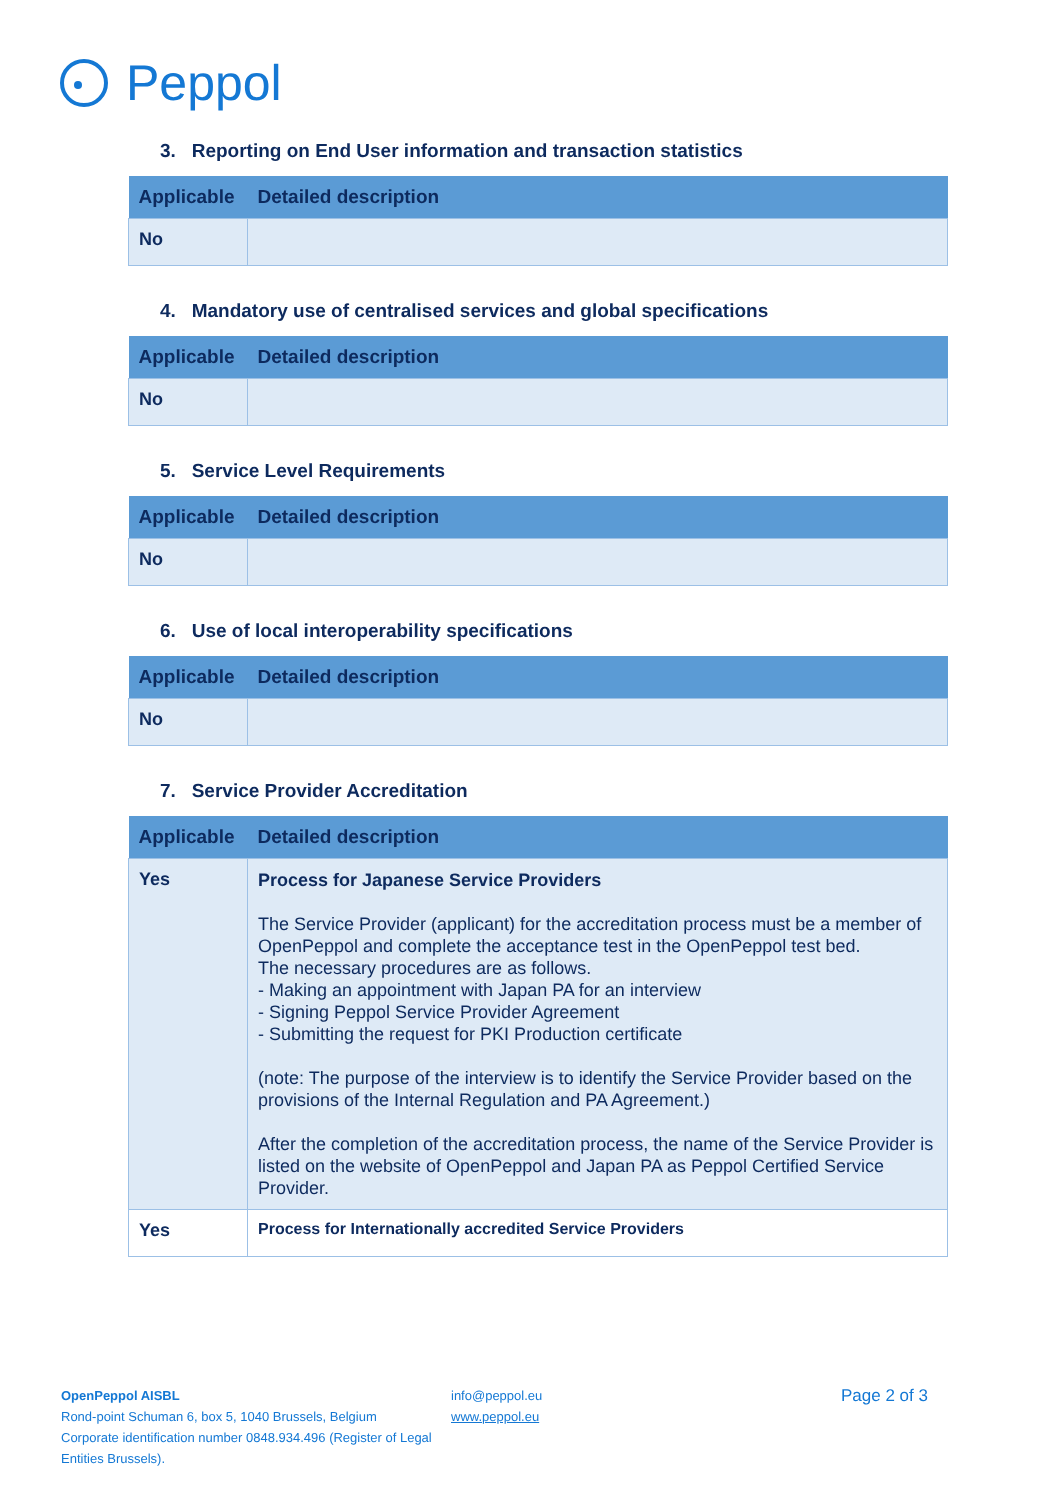Peppol
3. Reporting on End User information and transaction statistics
| Applicable | Detailed description |
| --- | --- |
| No | |
4. Mandatory use of centralised services and global specifications
| Applicable | Detailed description |
| --- | --- |
| No | |
5. Service Level Requirements
| Applicable | Detailed description |
| --- | --- |
| No | |
6. Use of local interoperability specifications
| Applicable | Detailed description |
| --- | --- |
| No | |
7. Service Provider Accreditation
| Applicable | Detailed description |
| --- | --- |
| Yes | Process for Japanese Service Providers The Service Provider (applicant) for the accreditation process must be a member of OpenPeppol and complete the acceptance test in the OpenPeppol test bed. The necessary procedures are as follows. - Making an appointment with Japan PA for an interview - Signing Peppol Service Provider Agreement - Submitting the request for PKI Production certificate (note: The purpose of the interview is to identify the Service Provider based on the provisions of the Internal Regulation and PA Agreement.) After the completion of the accreditation process, the name of the Service Provider is listed on the website of OpenPeppol and Japan PA as Peppol Certified Service Provider. |
| Yes | Process for Internationally accredited Service Providers |
OpenPeppol AISBL
Rond-point Schuman 6, box 5, 1040 Brussels, Belgium
Corporate identification number 0848.934.496 (Register of Legal Entities Brussels).
info@peppol.eu
www.peppol.eu
Page 2 of 3